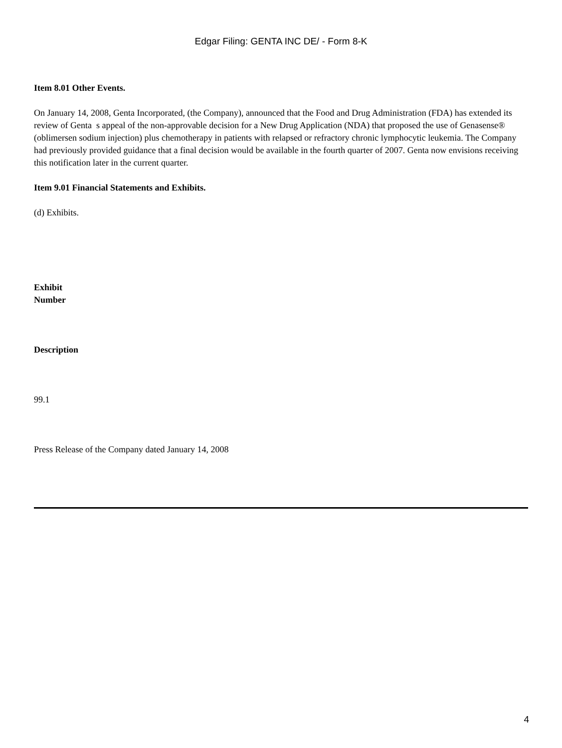Edgar Filing: GENTA INC DE/ - Form 8-K
Item 8.01 Other Events.
On January 14, 2008, Genta Incorporated, (the Company), announced that the Food and Drug Administration (FDA) has extended its review of Genta s appeal of the non-approvable decision for a New Drug Application (NDA) that proposed the use of Genasense® (oblimersen sodium injection) plus chemotherapy in patients with relapsed or refractory chronic lymphocytic leukemia. The Company had previously provided guidance that a final decision would be available in the fourth quarter of 2007. Genta now envisions receiving this notification later in the current quarter.
Item 9.01 Financial Statements and Exhibits.
(d) Exhibits.
Exhibit
Number
Description
99.1
Press Release of the Company dated January 14, 2008
4